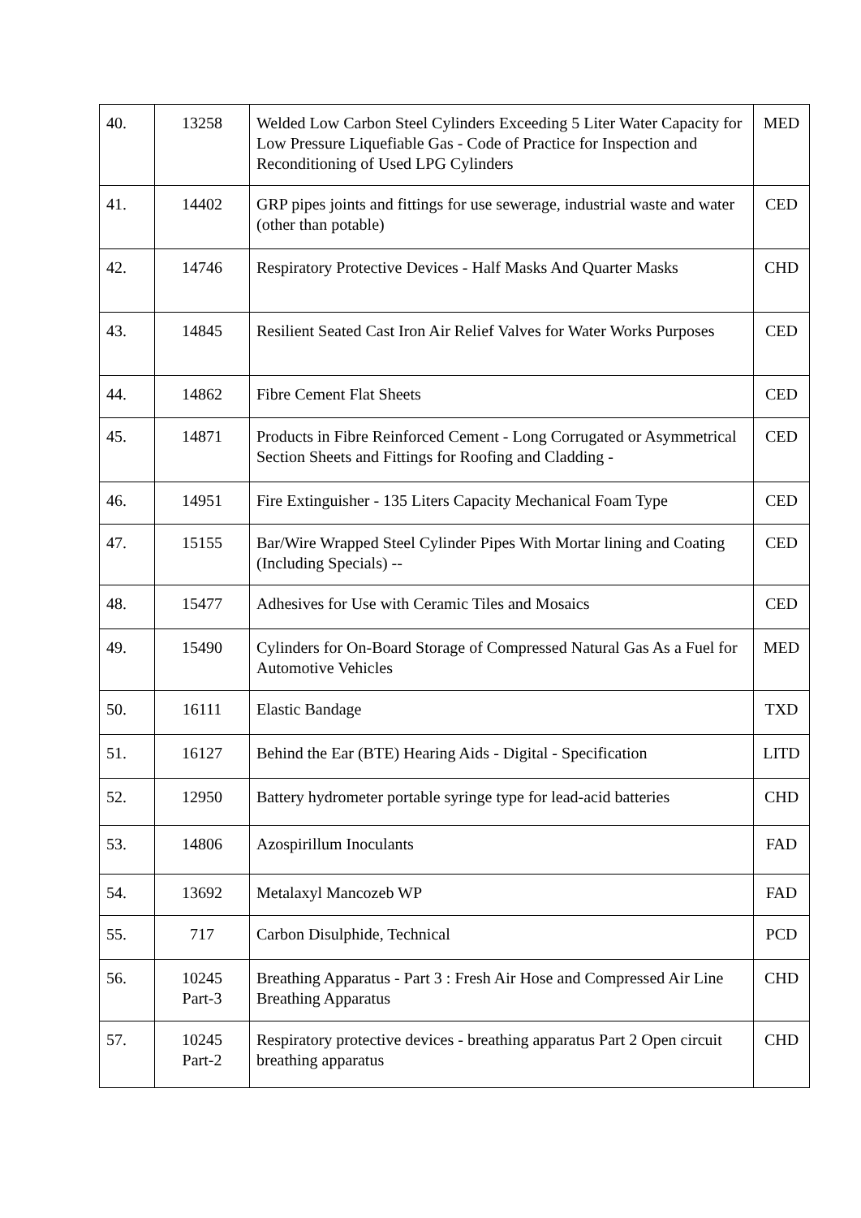| 40. | 13258 | Welded Low Carbon Steel Cylinders Exceeding 5 Liter Water Capacity for Low Pressure Liquefiable Gas - Code of Practice for Inspection and Reconditioning of Used LPG Cylinders | MED |
| 41. | 14402 | GRP pipes joints and fittings for use sewerage, industrial waste and water (other than potable) | CED |
| 42. | 14746 | Respiratory Protective Devices - Half Masks And Quarter Masks | CHD |
| 43. | 14845 | Resilient Seated Cast Iron Air Relief Valves for Water Works Purposes | CED |
| 44. | 14862 | Fibre Cement Flat Sheets | CED |
| 45. | 14871 | Products in Fibre Reinforced Cement - Long Corrugated or Asymmetrical Section Sheets and Fittings for Roofing and Cladding - | CED |
| 46. | 14951 | Fire Extinguisher - 135 Liters Capacity Mechanical Foam Type | CED |
| 47. | 15155 | Bar/Wire Wrapped Steel Cylinder Pipes With Mortar lining and Coating (Including Specials) -- | CED |
| 48. | 15477 | Adhesives for Use with Ceramic Tiles and Mosaics | CED |
| 49. | 15490 | Cylinders for On-Board Storage of Compressed Natural Gas As a Fuel for Automotive Vehicles | MED |
| 50. | 16111 | Elastic Bandage | TXD |
| 51. | 16127 | Behind the Ear (BTE) Hearing Aids - Digital - Specification | LITD |
| 52. | 12950 | Battery hydrometer portable syringe type for lead-acid batteries | CHD |
| 53. | 14806 | Azospirillum Inoculants | FAD |
| 54. | 13692 | Metalaxyl Mancozeb WP | FAD |
| 55. | 717 | Carbon Disulphide, Technical | PCD |
| 56. | 10245 Part-3 | Breathing Apparatus - Part 3 : Fresh Air Hose and Compressed Air Line Breathing Apparatus | CHD |
| 57. | 10245 Part-2 | Respiratory protective devices - breathing apparatus Part 2 Open circuit breathing apparatus | CHD |